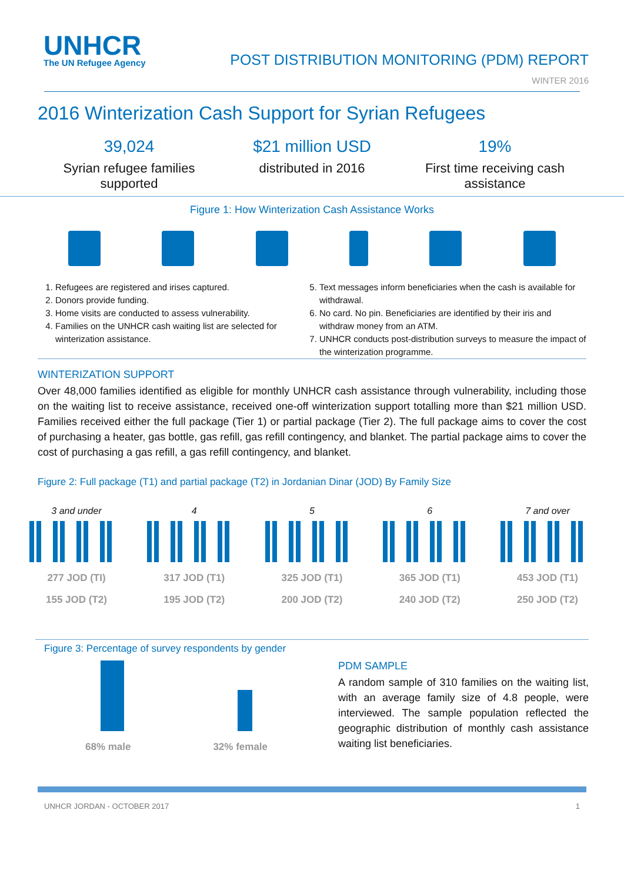UNHCR
The UN Refugee Agency
POST DISTRIBUTION MONITORING (PDM) REPORT
WINTER 2016
2016 Winterization Cash Support for Syrian Refugees
39,024
Syrian refugee families supported
$21 million USD
distributed in 2016
19%
First time receiving cash assistance
Figure 1: How Winterization Cash Assistance Works
1. Refugees are registered and irises captured.
2. Donors provide funding.
3. Home visits are conducted to assess vulnerability.
4. Families on the UNHCR cash waiting list are selected for winterization assistance.
5. Text messages inform beneficiaries when the cash is available for withdrawal.
6. No card. No pin. Beneficiaries are identified by their iris and withdraw money from an ATM.
7. UNHCR conducts post-distribution surveys to measure the impact of the winterization programme.
WINTERIZATION SUPPORT
Over 48,000 families identified as eligible for monthly UNHCR cash assistance through vulnerability, including those on the waiting list to receive assistance, received one-off winterization support totalling more than $21 million USD. Families received either the full package (Tier 1) or partial package (Tier 2). The full package aims to cover the cost of purchasing a heater, gas bottle, gas refill, gas refill contingency, and blanket. The partial package aims to cover the cost of purchasing a gas refill, a gas refill contingency, and blanket.
Figure 2: Full package (T1) and partial package (T2) in Jordanian Dinar (JOD) By Family Size
3 and under
277 JOD (TI)
155 JOD (T2)
4
317 JOD (T1)
195 JOD (T2)
5
325 JOD (T1)
200 JOD (T2)
6
365 JOD (T1)
240 JOD (T2)
7 and over
453 JOD (T1)
250 JOD (T2)
Figure 3: Percentage of survey respondents by gender
68% male 32% female
PDM SAMPLE
A random sample of 310 families on the waiting list, with an average family size of 4.8 people, were interviewed. The sample population reflected the geographic distribution of monthly cash assistance waiting list beneficiaries.
UNHCR JORDAN - OCTOBER 2017 1